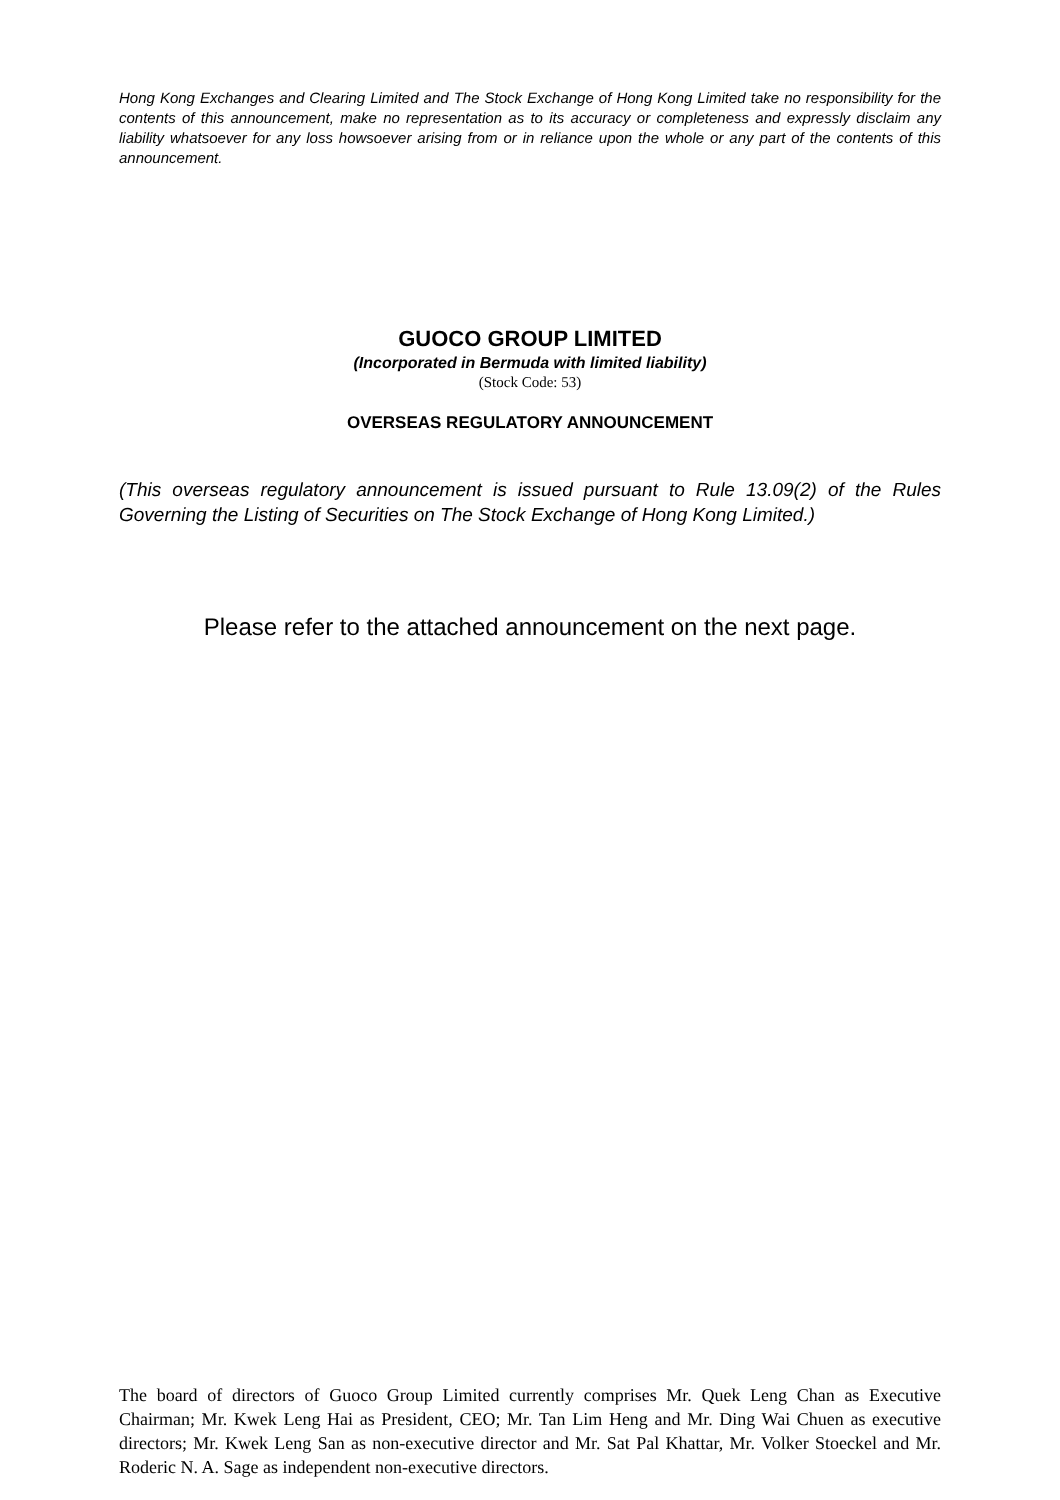Hong Kong Exchanges and Clearing Limited and The Stock Exchange of Hong Kong Limited take no responsibility for the contents of this announcement, make no representation as to its accuracy or completeness and expressly disclaim any liability whatsoever for any loss howsoever arising from or in reliance upon the whole or any part of the contents of this announcement.
GUOCO GROUP LIMITED
(Incorporated in Bermuda with limited liability)
(Stock Code: 53)
OVERSEAS REGULATORY ANNOUNCEMENT
(This overseas regulatory announcement is issued pursuant to Rule 13.09(2) of the Rules Governing the Listing of Securities on The Stock Exchange of Hong Kong Limited.)
Please refer to the attached announcement on the next page.
The board of directors of Guoco Group Limited currently comprises Mr. Quek Leng Chan as Executive Chairman; Mr. Kwek Leng Hai as President, CEO; Mr. Tan Lim Heng and Mr. Ding Wai Chuen as executive directors; Mr. Kwek Leng San as non-executive director and Mr. Sat Pal Khattar, Mr. Volker Stoeckel and Mr. Roderic N. A. Sage as independent non-executive directors.